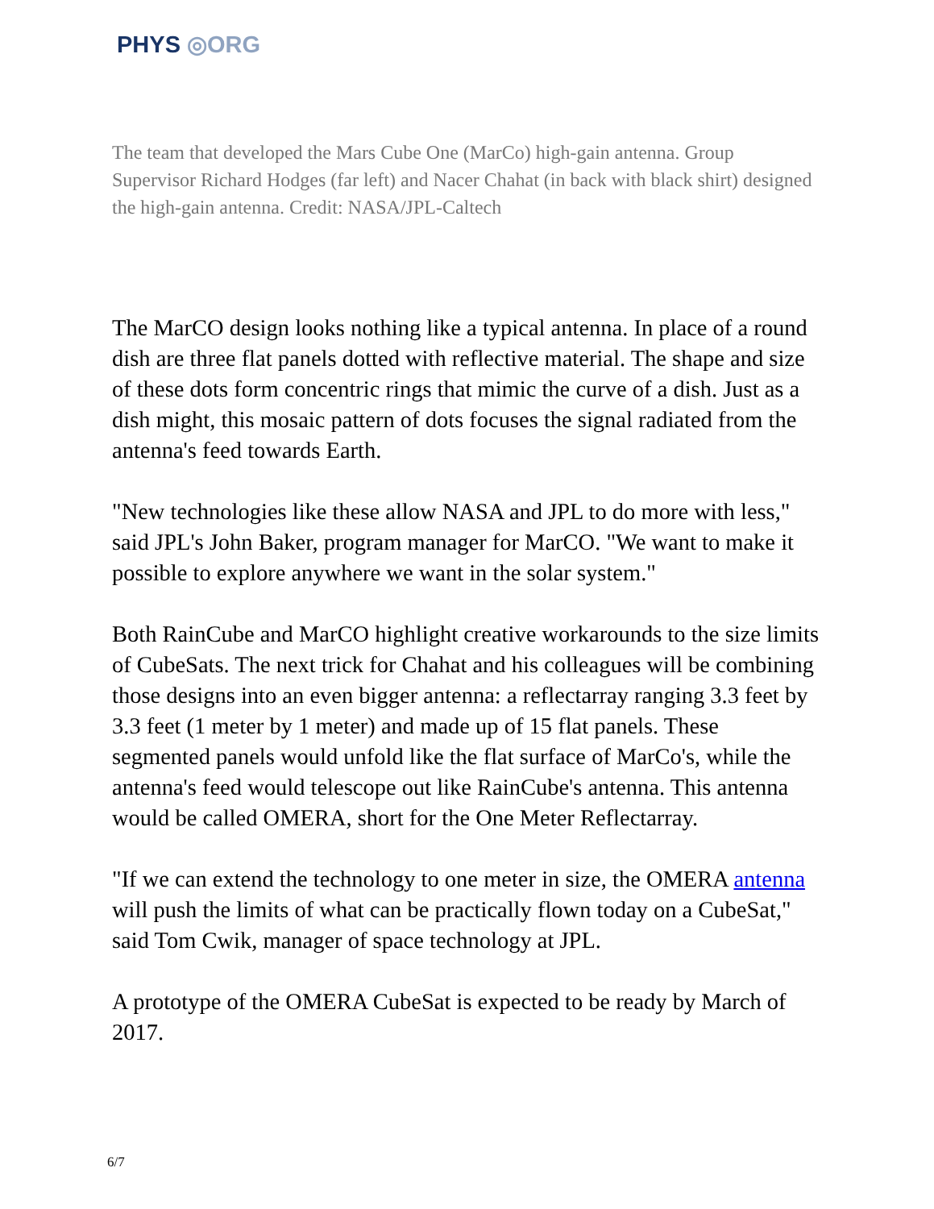PHYS ◎ORG
The team that developed the Mars Cube One (MarCo) high-gain antenna. Group Supervisor Richard Hodges (far left) and Nacer Chahat (in back with black shirt) designed the high-gain antenna. Credit: NASA/JPL-Caltech
The MarCO design looks nothing like a typical antenna. In place of a round dish are three flat panels dotted with reflective material. The shape and size of these dots form concentric rings that mimic the curve of a dish. Just as a dish might, this mosaic pattern of dots focuses the signal radiated from the antenna's feed towards Earth.
"New technologies like these allow NASA and JPL to do more with less," said JPL's John Baker, program manager for MarCO. "We want to make it possible to explore anywhere we want in the solar system."
Both RainCube and MarCO highlight creative workarounds to the size limits of CubeSats. The next trick for Chahat and his colleagues will be combining those designs into an even bigger antenna: a reflectarray ranging 3.3 feet by 3.3 feet (1 meter by 1 meter) and made up of 15 flat panels. These segmented panels would unfold like the flat surface of MarCo's, while the antenna's feed would telescope out like RainCube's antenna. This antenna would be called OMERA, short for the One Meter Reflectarray.
"If we can extend the technology to one meter in size, the OMERA antenna will push the limits of what can be practically flown today on a CubeSat," said Tom Cwik, manager of space technology at JPL.
A prototype of the OMERA CubeSat is expected to be ready by March of 2017.
6/7